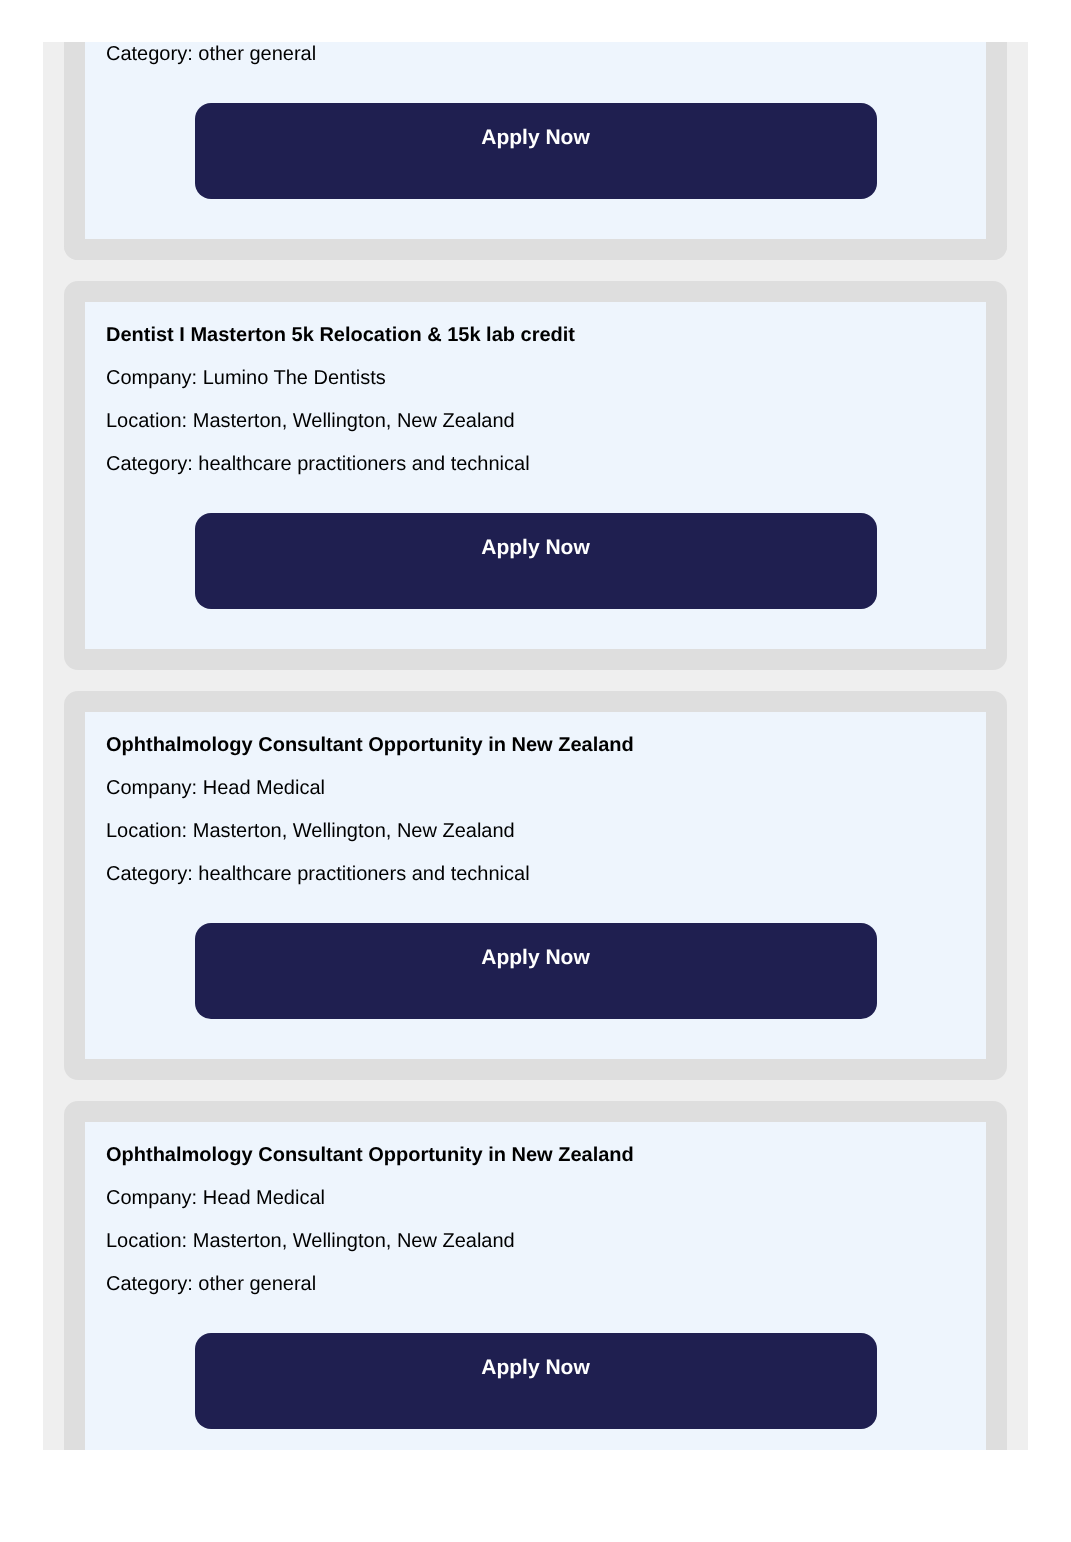Category: other general
Apply Now
Dentist I Masterton 5k Relocation & 15k lab credit
Company: Lumino The Dentists
Location: Masterton, Wellington, New Zealand
Category: healthcare practitioners and technical
Apply Now
Ophthalmology Consultant Opportunity in New Zealand
Company: Head Medical
Location: Masterton, Wellington, New Zealand
Category: healthcare practitioners and technical
Apply Now
Ophthalmology Consultant Opportunity in New Zealand
Company: Head Medical
Location: Masterton, Wellington, New Zealand
Category: other general
Apply Now